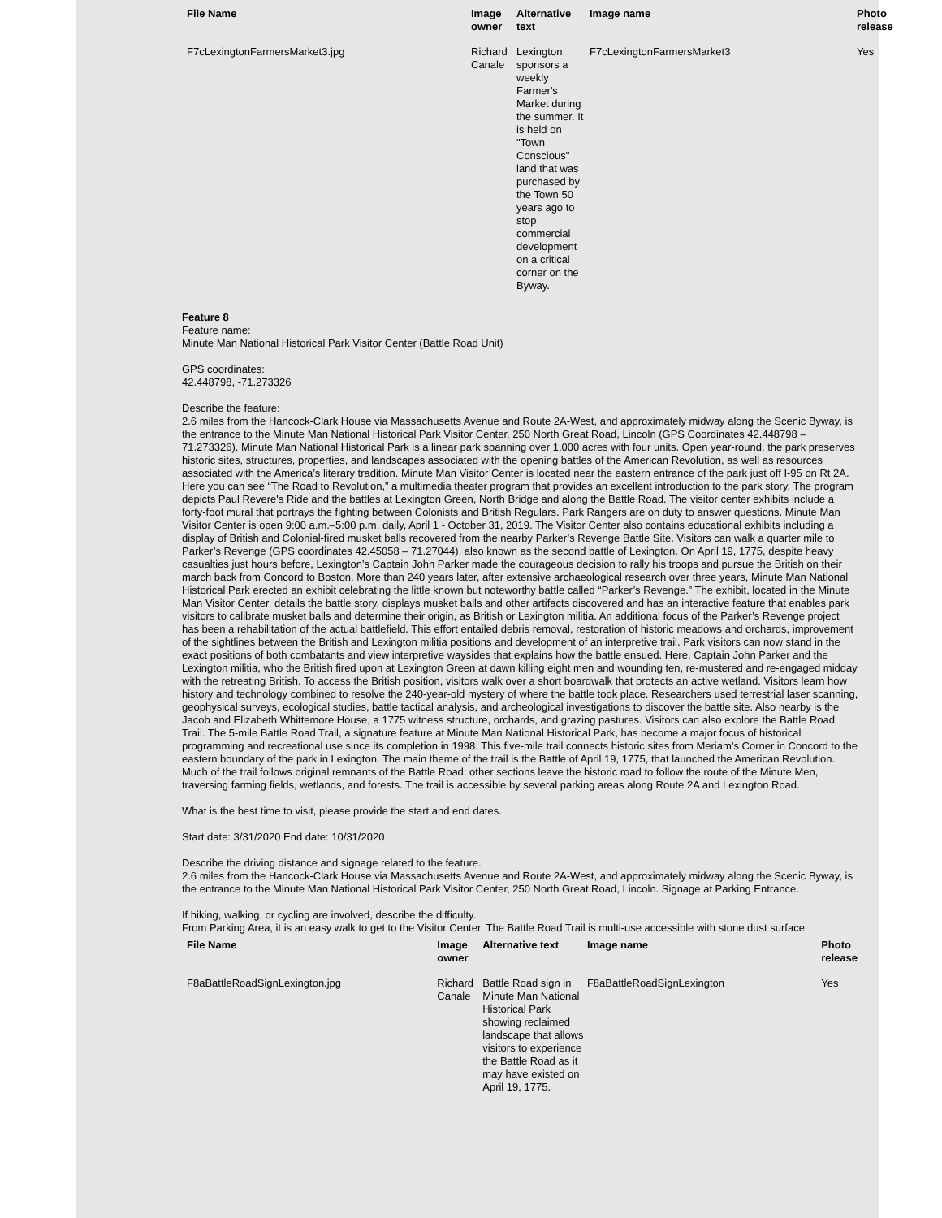| File Name | Image owner | Alternative text | Image name | Photo release |
| --- | --- | --- | --- | --- |
| F7cLexingtonFarmersMarket3.jpg | Richard Canale | Lexington sponsors a weekly Farmer's Market during the summer. It is held on "Town Conscious" land that was purchased by the Town 50 years ago to stop commercial development on a critical corner on the Byway. | F7cLexingtonFarmersMarket3 | Yes |
Feature 8
Feature name:
Minute Man National Historical Park Visitor Center (Battle Road Unit)
GPS coordinates:
42.448798, -71.273326
Describe the feature:
2.6 miles from the Hancock-Clark House via Massachusetts Avenue and Route 2A-West, and approximately midway along the Scenic Byway, is the entrance to the Minute Man National Historical Park Visitor Center, 250 North Great Road, Lincoln (GPS Coordinates 42.448798 – 71.273326). Minute Man National Historical Park is a linear park spanning over 1,000 acres with four units. Open year-round, the park preserves historic sites, structures, properties, and landscapes associated with the opening battles of the American Revolution, as well as resources associated with the America’s literary tradition. Minute Man Visitor Center is located near the eastern entrance of the park just off I-95 on Rt 2A. Here you can see “The Road to Revolution,” a multimedia theater program that provides an excellent introduction to the park story. The program depicts Paul Revere's Ride and the battles at Lexington Green, North Bridge and along the Battle Road. The visitor center exhibits include a forty-foot mural that portrays the fighting between Colonists and British Regulars. Park Rangers are on duty to answer questions. Minute Man Visitor Center is open 9:00 a.m.–5:00 p.m. daily, April 1 - October 31, 2019. The Visitor Center also contains educational exhibits including a display of British and Colonial-fired musket balls recovered from the nearby Parker’s Revenge Battle Site. Visitors can walk a quarter mile to Parker’s Revenge (GPS coordinates 42.45058 – 71.27044), also known as the second battle of Lexington. On April 19, 1775, despite heavy casualties just hours before, Lexington’s Captain John Parker made the courageous decision to rally his troops and pursue the British on their march back from Concord to Boston. More than 240 years later, after extensive archaeological research over three years, Minute Man National Historical Park erected an exhibit celebrating the little known but noteworthy battle called “Parker’s Revenge.” The exhibit, located in the Minute Man Visitor Center, details the battle story, displays musket balls and other artifacts discovered and has an interactive feature that enables park visitors to calibrate musket balls and determine their origin, as British or Lexington militia. An additional focus of the Parker’s Revenge project has been a rehabilitation of the actual battlefield. This effort entailed debris removal, restoration of historic meadows and orchards, improvement of the sightlines between the British and Lexington militia positions and development of an interpretive trail. Park visitors can now stand in the exact positions of both combatants and view interpretive waysides that explains how the battle ensued. Here, Captain John Parker and the Lexington militia, who the British fired upon at Lexington Green at dawn killing eight men and wounding ten, re-mustered and re-engaged midday with the retreating British. To access the British position, visitors walk over a short boardwalk that protects an active wetland. Visitors learn how history and technology combined to resolve the 240-year-old mystery of where the battle took place. Researchers used terrestrial laser scanning, geophysical surveys, ecological studies, battle tactical analysis, and archeological investigations to discover the battle site. Also nearby is the Jacob and Elizabeth Whittemore House, a 1775 witness structure, orchards, and grazing pastures. Visitors can also explore the Battle Road Trail. The 5-mile Battle Road Trail, a signature feature at Minute Man National Historical Park, has become a major focus of historical programming and recreational use since its completion in 1998. This five-mile trail connects historic sites from Meriam’s Corner in Concord to the eastern boundary of the park in Lexington. The main theme of the trail is the Battle of April 19, 1775, that launched the American Revolution. Much of the trail follows original remnants of the Battle Road; other sections leave the historic road to follow the route of the Minute Men, traversing farming fields, wetlands, and forests. The trail is accessible by several parking areas along Route 2A and Lexington Road.
What is the best time to visit, please provide the start and end dates.
Start date: 3/31/2020 End date: 10/31/2020
Describe the driving distance and signage related to the feature.
2.6 miles from the Hancock-Clark House via Massachusetts Avenue and Route 2A-West, and approximately midway along the Scenic Byway, is the entrance to the Minute Man National Historical Park Visitor Center, 250 North Great Road, Lincoln. Signage at Parking Entrance.
If hiking, walking, or cycling are involved, describe the difficulty.
From Parking Area, it is an easy walk to get to the Visitor Center. The Battle Road Trail is multi-use accessible with stone dust surface.
| File Name | Image owner | Alternative text | Image name | Photo release |
| --- | --- | --- | --- | --- |
| F8aBattleRoadSignLexington.jpg | Richard Canale | Battle Road sign in Minute Man National Historical Park showing reclaimed landscape that allows visitors to experience the Battle Road as it may have existed on April 19, 1775. | F8aBattleRoadSignLexington | Yes |